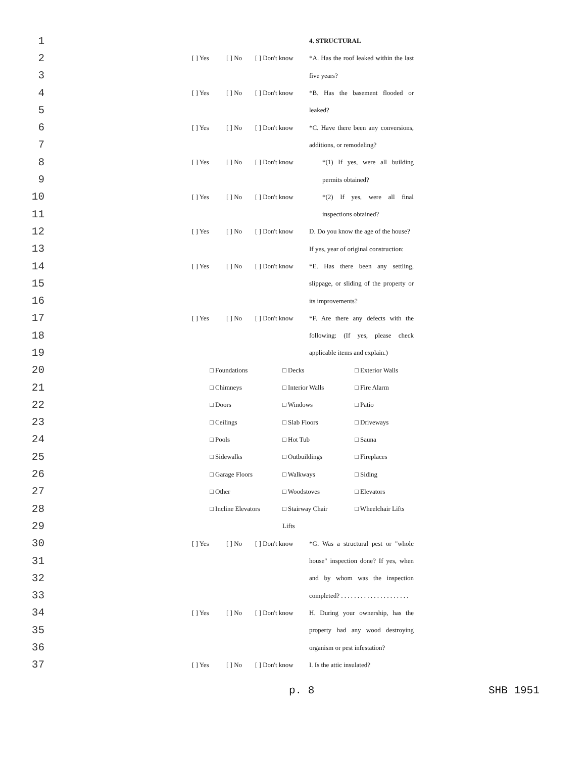1 4. STRUCTURAL
2 [ ] Yes [ ] No [ ] Don't know *A. Has the roof leaked within the last
3 five years?
4 [ ] Yes [ ] No [ ] Don't know *B. Has the basement flooded or
5 leaked?
6 [ ] Yes [ ] No [ ] Don't know *C. Have there been any conversions,
7 additions, or remodeling?
8 [ ] Yes [ ] No [ ] Don't know *(1) If yes, were all building
9 permits obtained?
10 [ ] Yes [ ] No [ ] Don't know *(2) If yes, were all final
11 inspections obtained?
12 [ ] Yes [ ] No [ ] Don't know D. Do you know the age of the house?
13 If yes, year of original construction:
14 [ ] Yes [ ] No [ ] Don't know *E. Has there been any settling,
15 slippage, or sliding of the property or
16 its improvements?
17 [ ] Yes [ ] No [ ] Don't know *F. Are there any defects with the
18 following: (If yes, please check
19 applicable items and explain.)
20 □ Foundations □ Decks □ Exterior Walls
21 □ Chimneys □ Interior Walls □ Fire Alarm
22 □ Doors □ Windows □ Patio
23 □ Ceilings □ Slab Floors □ Driveways
24 □ Pools □ Hot Tub □ Sauna
25 □ Sidewalks □ Outbuildings □ Fireplaces
26 □ Garage Floors □ Walkways □ Siding
27 □ Other □ Woodstoves □ Elevators
28 □ Incline Elevators □ Stairway Chair □ Wheelchair Lifts
29 Lifts
30 [ ] Yes [ ] No [ ] Don't know *G. Was a structural pest or "whole
31 house" inspection done? If yes, when
32 and by whom was the inspection
33 completed? . . . . . . . . . . . . . . . . . . . . .
34 [ ] Yes [ ] No [ ] Don't know H. During your ownership, has the
35 property had any wood destroying
36 organism or pest infestation?
37 [ ] Yes [ ] No [ ] Don't know I. Is the attic insulated?
p. 8 SHB 1951